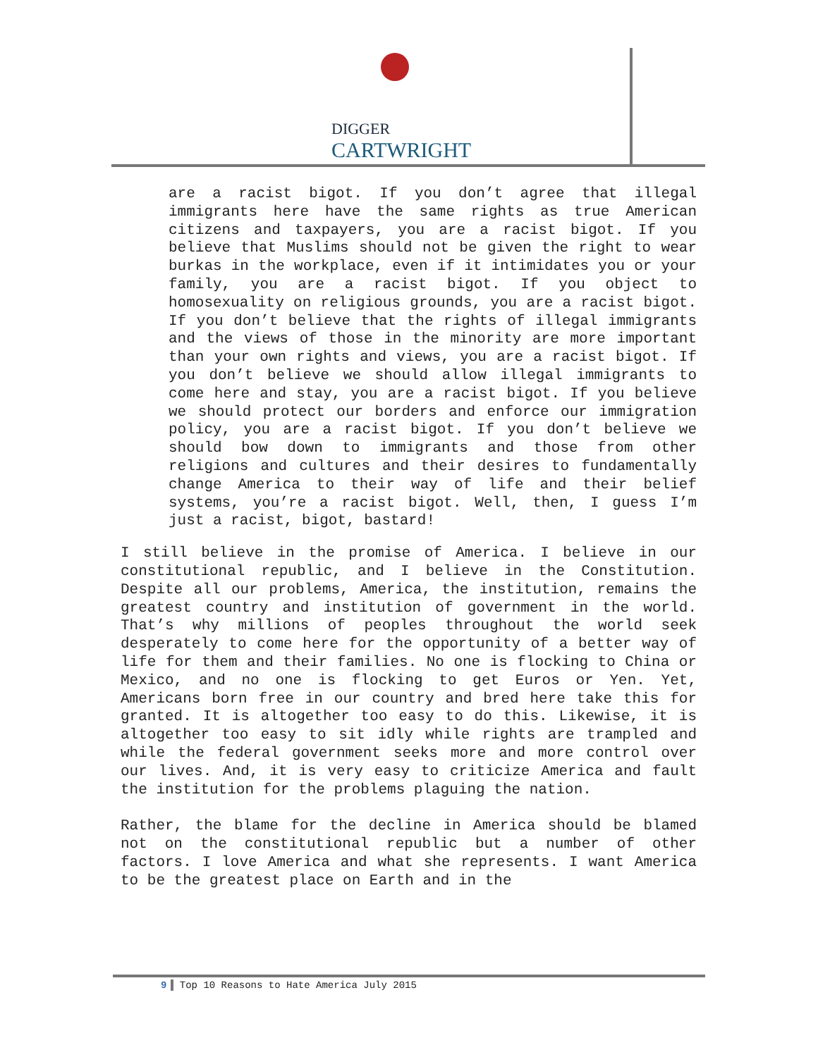DIGGER
CARTWRIGHT
are a racist bigot. If you don’t agree that illegal immigrants here have the same rights as true American citizens and taxpayers, you are a racist bigot. If you believe that Muslims should not be given the right to wear burkas in the workplace, even if it intimidates you or your family, you are a racist bigot. If you object to homosexuality on religious grounds, you are a racist bigot. If you don’t believe that the rights of illegal immigrants and the views of those in the minority are more important than your own rights and views, you are a racist bigot. If you don’t believe we should allow illegal immigrants to come here and stay, you are a racist bigot. If you believe we should protect our borders and enforce our immigration policy, you are a racist bigot. If you don’t believe we should bow down to immigrants and those from other religions and cultures and their desires to fundamentally change America to their way of life and their belief systems, you’re a racist bigot. Well, then, I guess I’m just a racist, bigot, bastard!
I still believe in the promise of America. I believe in our constitutional republic, and I believe in the Constitution. Despite all our problems, America, the institution, remains the greatest country and institution of government in the world. That’s why millions of peoples throughout the world seek desperately to come here for the opportunity of a better way of life for them and their families. No one is flocking to China or Mexico, and no one is flocking to get Euros or Yen. Yet, Americans born free in our country and bred here take this for granted. It is altogether too easy to do this. Likewise, it is altogether too easy to sit idly while rights are trampled and while the federal government seeks more and more control over our lives. And, it is very easy to criticize America and fault the institution for the problems plaguing the nation.
Rather, the blame for the decline in America should be blamed not on the constitutional republic but a number of other factors. I love America and what she represents. I want America to be the greatest place on Earth and in the
9 Top 10 Reasons to Hate America July 2015